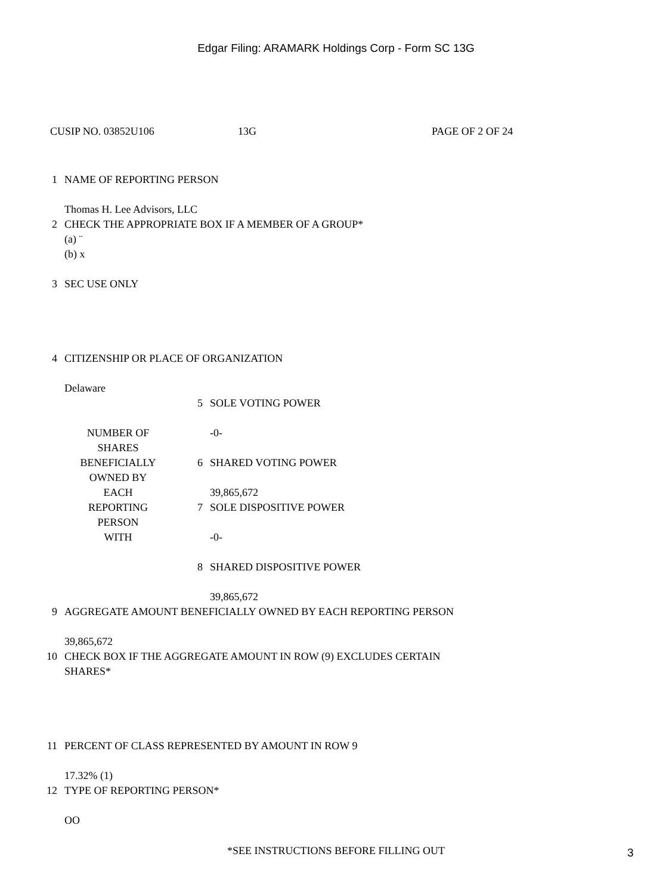Edgar Filing: ARAMARK Holdings Corp - Form SC 13G
CUSIP NO. 03852U106 13G PAGE OF 2 OF 24
| 1 | NAME OF REPORTING PERSON Thomas H. Lee Advisors, LLC | | |
| 2 | CHECK THE APPROPRIATE BOX IF A MEMBER OF A GROUP* (a) ¨ (b) x | | |
| 3 | SEC USE ONLY | | |
| 4 | CITIZENSHIP OR PLACE OF ORGANIZATION Delaware | | |
| | NUMBER OF SHARES BENEFICIALLY OWNED BY EACH REPORTING PERSON WITH | 5 | SOLE VOTING POWER -0- |
| | | 6 | SHARED VOTING POWER 39,865,672 |
| | | 7 | SOLE DISPOSITIVE POWER -0- |
| | | 8 | SHARED DISPOSITIVE POWER 39,865,672 |
| 9 | AGGREGATE AMOUNT BENEFICIALLY OWNED BY EACH REPORTING PERSON 39,865,672 | | |
| 10 | CHECK BOX IF THE AGGREGATE AMOUNT IN ROW (9) EXCLUDES CERTAIN SHARES* | | |
| 11 | PERCENT OF CLASS REPRESENTED BY AMOUNT IN ROW 9 17.32% (1) | | |
| 12 | TYPE OF REPORTING PERSON* OO | | |
*SEE INSTRUCTIONS BEFORE FILLING OUT
3